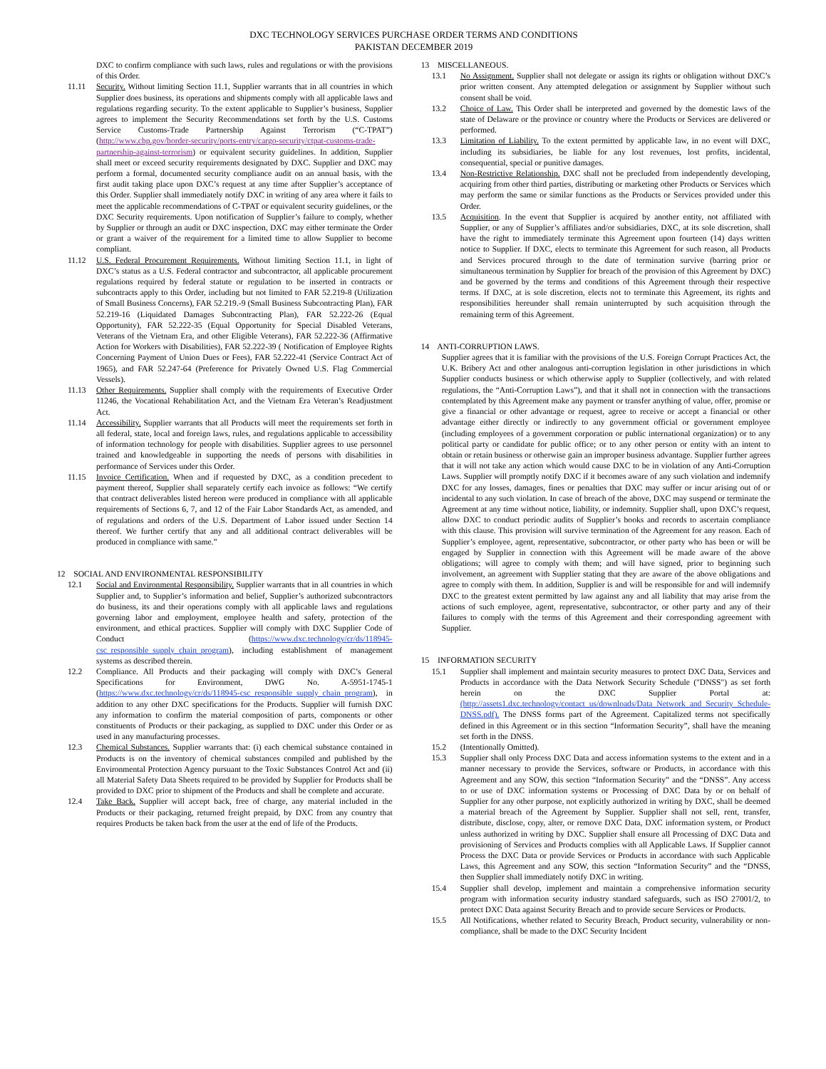DXC TECHNOLOGY SERVICES PURCHASE ORDER TERMS AND CONDITIONS
PAKISTAN DECEMBER 2019
DXC to confirm compliance with such laws, rules and regulations or with the provisions of this Order.
11.11 Security. Without limiting Section 11.1, Supplier warrants that in all countries in which Supplier does business, its operations and shipments comply with all applicable laws and regulations regarding security. To the extent applicable to Supplier’s business, Supplier agrees to implement the Security Recommendations set forth by the U.S. Customs Service Customs-Trade Partnership Against Terrorism (“C-TPAT”) (http://www.cbp.gov/border-security/ports-entry/cargo-security/ctpat-customs-trade-partnership-against-terrorism) or equivalent security guidelines. In addition, Supplier shall meet or exceed security requirements designated by DXC. Supplier and DXC may perform a formal, documented security compliance audit on an annual basis, with the first audit taking place upon DXC’s request at any time after Supplier’s acceptance of this Order. Supplier shall immediately notify DXC in writing of any area where it fails to meet the applicable recommendations of C-TPAT or equivalent security guidelines, or the DXC Security requirements. Upon notification of Supplier’s failure to comply, whether by Supplier or through an audit or DXC inspection, DXC may either terminate the Order or grant a waiver of the requirement for a limited time to allow Supplier to become compliant.
11.12 U.S. Federal Procurement Requirements. Without limiting Section 11.1, in light of DXC’s status as a U.S. Federal contractor and subcontractor, all applicable procurement regulations required by federal statute or regulation to be inserted in contracts or subcontracts apply to this Order, including but not limited to FAR 52.219-8 (Utilization of Small Business Concerns), FAR 52.219.-9 (Small Business Subcontracting Plan), FAR 52.219-16 (Liquidated Damages Subcontracting Plan), FAR 52.222-26 (Equal Opportunity), FAR 52.222-35 (Equal Opportunity for Special Disabled Veterans, Veterans of the Vietnam Era, and other Eligible Veterans), FAR 52.222-36 (Affirmative Action for Workers with Disabilities), FAR 52.222-39 ( Notification of Employee Rights Concerning Payment of Union Dues or Fees), FAR 52.222-41 (Service Contract Act of 1965), and FAR 52.247-64 (Preference for Privately Owned U.S. Flag Commercial Vessels).
11.13 Other Requirements. Supplier shall comply with the requirements of Executive Order 11246, the Vocational Rehabilitation Act, and the Vietnam Era Veteran’s Readjustment Act.
11.14 Accessibility. Supplier warrants that all Products will meet the requirements set forth in all federal, state, local and foreign laws, rules, and regulations applicable to accessibility of information technology for people with disabilities. Supplier agrees to use personnel trained and knowledgeable in supporting the needs of persons with disabilities in performance of Services under this Order.
11.15 Invoice Certification. When and if requested by DXC, as a condition precedent to payment thereof, Supplier shall separately certify each invoice as follows: “We certify that contract deliverables listed hereon were produced in compliance with all applicable requirements of Sections 6, 7, and 12 of the Fair Labor Standards Act, as amended, and of regulations and orders of the U.S. Department of Labor issued under Section 14 thereof. We further certify that any and all additional contract deliverables will be produced in compliance with same.”
12 SOCIAL AND ENVIRONMENTAL RESPONSIBILITY
12.1 Social and Environmental Responsibility. Supplier warrants that in all countries in which Supplier and, to Supplier’s information and belief, Supplier’s authorized subcontractors do business, its and their operations comply with all applicable laws and regulations governing labor and employment, employee health and safety, protection of the environment, and ethical practices. Supplier will comply with DXC Supplier Code of Conduct (https://www.dxc.technology/cr/ds/118945-csc_responsible_supply_chain_program), including establishment of management systems as described therein.
12.2 Compliance. All Products and their packaging will comply with DXC’s General Specifications for Environment, DWG No. A-5951-1745-1 (https://www.dxc.technology/cr/ds/118945-csc_responsible_supply_chain_program), in addition to any other DXC specifications for the Products. Supplier will furnish DXC any information to confirm the material composition of parts, components or other constituents of Products or their packaging, as supplied to DXC under this Order or as used in any manufacturing processes.
12.3 Chemical Substances. Supplier warrants that: (i) each chemical substance contained in Products is on the inventory of chemical substances compiled and published by the Environmental Protection Agency pursuant to the Toxic Substances Control Act and (ii) all Material Safety Data Sheets required to be provided by Supplier for Products shall be provided to DXC prior to shipment of the Products and shall be complete and accurate.
12.4 Take Back. Supplier will accept back, free of charge, any material included in the Products or their packaging, returned freight prepaid, by DXC from any country that requires Products be taken back from the user at the end of life of the Products.
13 MISCELLANEOUS.
13.1 No Assignment. Supplier shall not delegate or assign its rights or obligation without DXC’s prior written consent. Any attempted delegation or assignment by Supplier without such consent shall be void.
13.2 Choice of Law. This Order shall be interpreted and governed by the domestic laws of the state of Delaware or the province or country where the Products or Services are delivered or performed.
13.3 Limitation of Liability. To the extent permitted by applicable law, in no event will DXC, including its subsidiaries, be liable for any lost revenues, lost profits, incidental, consequential, special or punitive damages.
13.4 Non-Restrictive Relationship. DXC shall not be precluded from independently developing, acquiring from other third parties, distributing or marketing other Products or Services which may perform the same or similar functions as the Products or Services provided under this Order.
13.5 Acquisition. In the event that Supplier is acquired by another entity, not affiliated with Supplier, or any of Supplier’s affiliates and/or subsidiaries, DXC, at its sole discretion, shall have the right to immediately terminate this Agreement upon fourteen (14) days written notice to Supplier. If DXC, elects to terminate this Agreement for such reason, all Products and Services procured through to the date of termination survive (barring prior or simultaneous termination by Supplier for breach of the provision of this Agreement by DXC) and be governed by the terms and conditions of this Agreement through their respective terms. If DXC, at is sole discretion, elects not to terminate this Agreement, its rights and responsibilities hereunder shall remain uninterrupted by such acquisition through the remaining term of this Agreement.
14 ANTI-CORRUPTION LAWS.
Supplier agrees that it is familiar with the provisions of the U.S. Foreign Corrupt Practices Act, the U.K. Bribery Act and other analogous anti-corruption legislation in other jurisdictions in which Supplier conducts business or which otherwise apply to Supplier (collectively, and with related regulations, the “Anti-Corruption Laws”), and that it shall not in connection with the transactions contemplated by this Agreement make any payment or transfer anything of value, offer, promise or give a financial or other advantage or request, agree to receive or accept a financial or other advantage either directly or indirectly to any government official or government employee (including employees of a government corporation or public international organization) or to any political party or candidate for public office; or to any other person or entity with an intent to obtain or retain business or otherwise gain an improper business advantage. Supplier further agrees that it will not take any action which would cause DXC to be in violation of any Anti-Corruption Laws. Supplier will promptly notify DXC if it becomes aware of any such violation and indemnify DXC for any losses, damages, fines or penalties that DXC may suffer or incur arising out of or incidental to any such violation. In case of breach of the above, DXC may suspend or terminate the Agreement at any time without notice, liability, or indemnity. Supplier shall, upon DXC’s request, allow DXC to conduct periodic audits of Supplier’s books and records to ascertain compliance with this clause. This provision will survive termination of the Agreement for any reason. Each of Supplier’s employee, agent, representative, subcontractor, or other party who has been or will be engaged by Supplier in connection with this Agreement will be made aware of the above obligations; will agree to comply with them; and will have signed, prior to beginning such involvement, an agreement with Supplier stating that they are aware of the above obligations and agree to comply with them. In addition, Supplier is and will be responsible for and will indemnify DXC to the greatest extent permitted by law against any and all liability that may arise from the actions of such employee, agent, representative, subcontractor, or other party and any of their failures to comply with the terms of this Agreement and their corresponding agreement with Supplier.
15 INFORMATION SECURITY
15.1 Supplier shall implement and maintain security measures to protect DXC Data, Services and Products in accordance with the Data Network Security Schedule ("DNSS") as set forth herein on the DXC Supplier Portal at: (http://assets1.dxc.technology/contact_us/downloads/Data_Network_and_Security_Schedule-DNSS.pdf). The DNSS forms part of the Agreement. Capitalized terms not specifically defined in this Agreement or in this section “Information Security”, shall have the meaning set forth in the DNSS.
15.2 (Intentionally Omitted).
15.3 Supplier shall only Process DXC Data and access information systems to the extent and in a manner necessary to provide the Services, software or Products, in accordance with this Agreement and any SOW, this section “Information Security” and the “DNSS”. Any access to or use of DXC information systems or Processing of DXC Data by or on behalf of Supplier for any other purpose, not explicitly authorized in writing by DXC, shall be deemed a material breach of the Agreement by Supplier. Supplier shall not sell, rent, transfer, distribute, disclose, copy, alter, or remove DXC Data, DXC information system, or Product unless authorized in writing by DXC. Supplier shall ensure all Processing of DXC Data and provisioning of Services and Products complies with all Applicable Laws. If Supplier cannot Process the DXC Data or provide Services or Products in accordance with such Applicable Laws, this Agreement and any SOW, this section “Information Security” and the “DNSS, then Supplier shall immediately notify DXC in writing.
15.4 Supplier shall develop, implement and maintain a comprehensive information security program with information security industry standard safeguards, such as ISO 27001/2, to protect DXC Data against Security Breach and to provide secure Services or Products.
15.5 All Notifications, whether related to Security Breach, Product security, vulnerability or non-compliance, shall be made to the DXC Security Incident